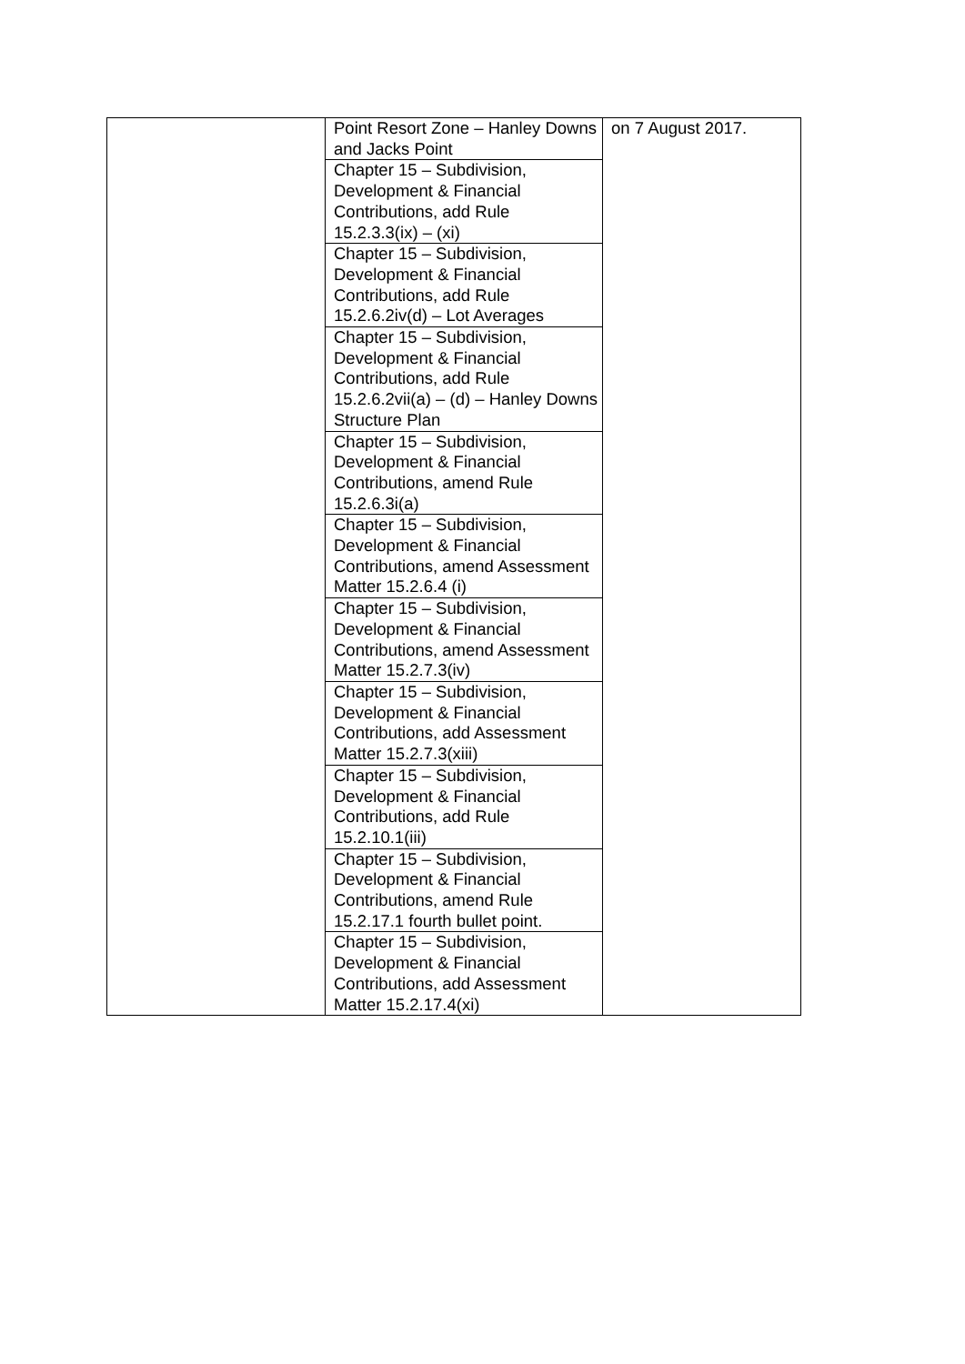| | Point Resort Zone – Hanley Downs and Jacks Point | on 7 August 2017. |
| | Chapter 15 – Subdivision, Development & Financial Contributions, add Rule 15.2.3.3(ix) – (xi) | |
| | Chapter 15 – Subdivision, Development & Financial Contributions, add Rule 15.2.6.2iv(d) – Lot Averages | |
| | Chapter 15 – Subdivision, Development & Financial Contributions, add Rule 15.2.6.2vii(a) – (d) – Hanley Downs Structure Plan | |
| | Chapter 15 – Subdivision, Development & Financial Contributions, amend Rule 15.2.6.3i(a) | |
| | Chapter 15 – Subdivision, Development & Financial Contributions, amend Assessment Matter 15.2.6.4 (i) | |
| | Chapter 15 – Subdivision, Development & Financial Contributions, amend Assessment Matter 15.2.7.3(iv) | |
| | Chapter 15 – Subdivision, Development & Financial Contributions, add Assessment Matter 15.2.7.3(xiii) | |
| | Chapter 15 – Subdivision, Development & Financial Contributions, add Rule 15.2.10.1(iii) | |
| | Chapter 15 – Subdivision, Development & Financial Contributions, amend Rule 15.2.17.1 fourth bullet point. | |
| | Chapter 15 – Subdivision, Development & Financial Contributions, add Assessment Matter 15.2.17.4(xi) | |